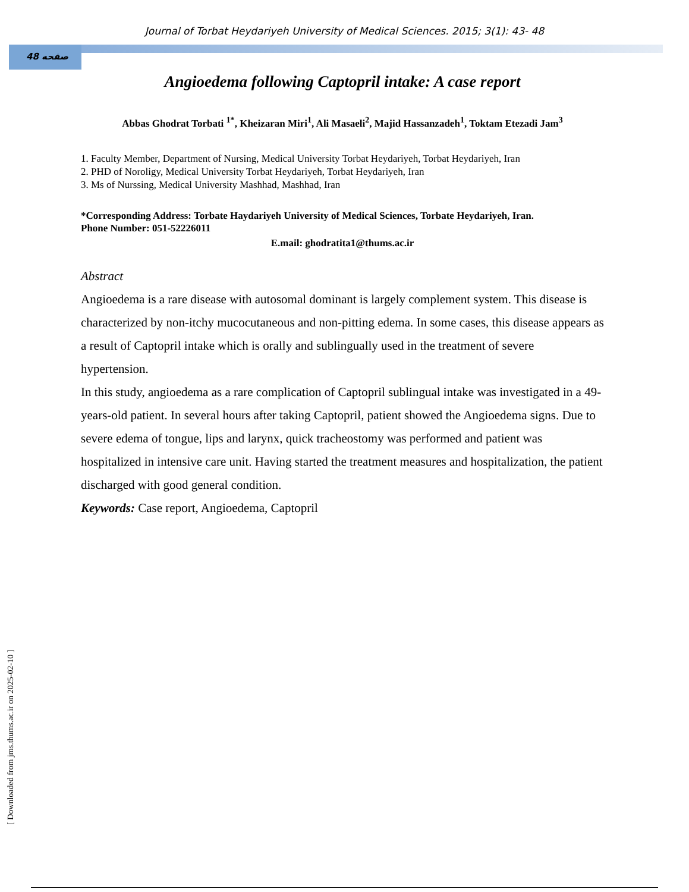Journal of Torbat Heydariyeh University of Medical Sciences. 2015; 3(1): 43- 48
48 صفحه
Angioedema following Captopril intake: A case report
Abbas Ghodrat Torbati <sup>1*</sup>, Kheizaran Miri<sup>1</sup>, Ali Masaeli<sup>2</sup>, Majid Hassanzadeh<sup>1</sup>, Toktam Etezadi Jam<sup>3</sup>
1. Faculty Member, Department of Nursing, Medical University Torbat Heydariyeh, Torbat Heydariyeh, Iran
2. PHD of Noroligy, Medical University Torbat Heydariyeh, Torbat Heydariyeh, Iran
3. Ms of Nurssing, Medical University Mashhad, Mashhad, Iran
*Corresponding Address: Torbate Haydariyeh University of Medical Sciences, Torbate Heydariyeh, Iran.
Phone Number: 051-52226011
E.mail: ghodratita1@thums.ac.ir
Abstract
Angioedema is a rare disease with autosomal dominant is largely complement system. This disease is characterized by non-itchy mucocutaneous and non-pitting edema. In some cases, this disease appears as a result of Captopril intake which is orally and sublingually used in the treatment of severe hypertension.
In this study, angioedema as a rare complication of Captopril sublingual intake was investigated in a 49-years-old patient. In several hours after taking Captopril, patient showed the Angioedema signs. Due to severe edema of tongue, lips and larynx, quick tracheostomy was performed and patient was hospitalized in intensive care unit. Having started the treatment measures and hospitalization, the patient discharged with good general condition.
Keywords: Case report, Angioedema, Captopril
[ Downloaded from jms.thums.ac.ir on 2025-02-10 ]